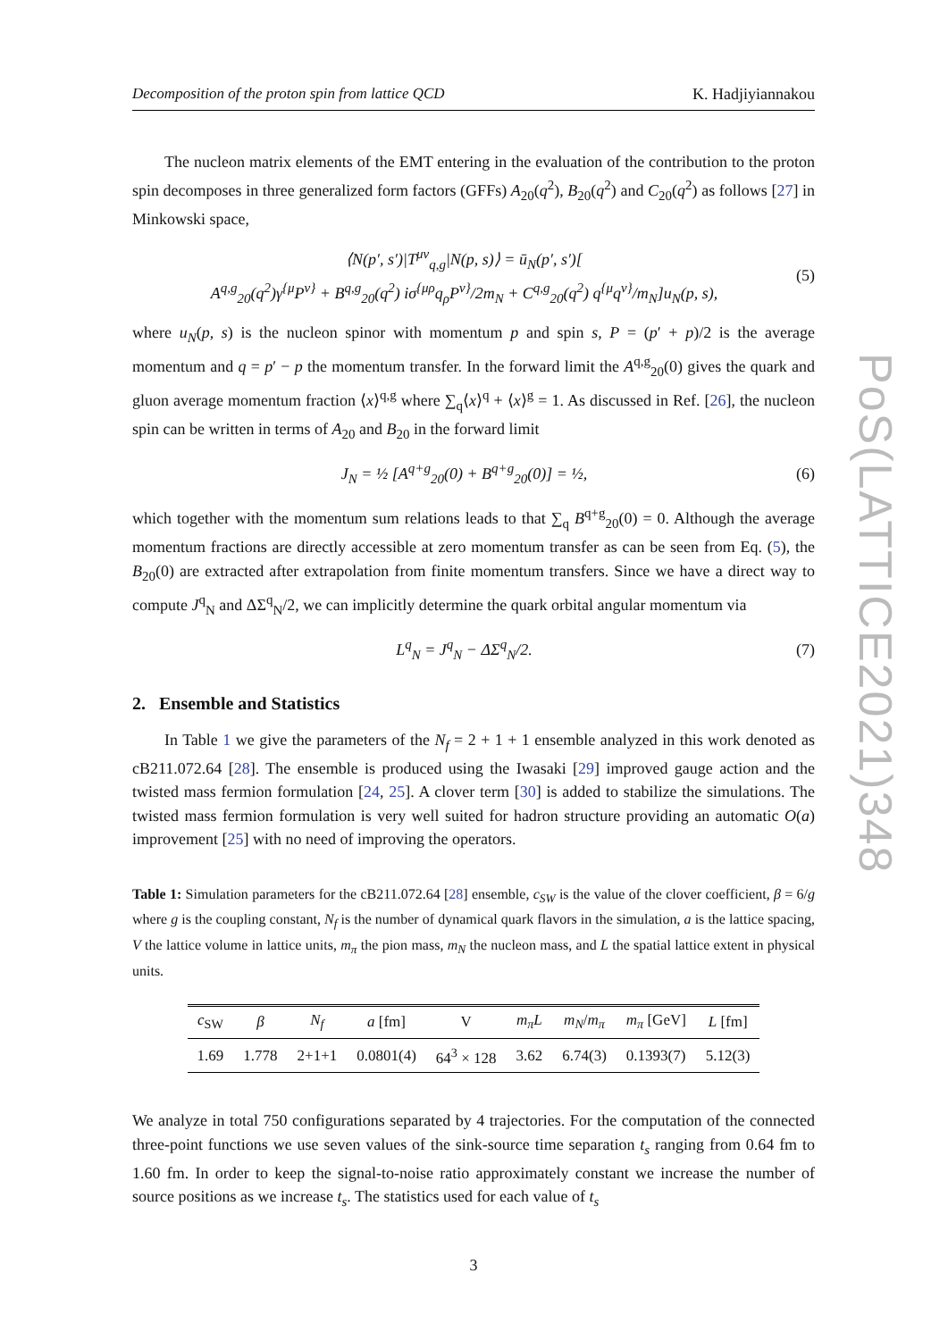Decomposition of the proton spin from lattice QCD K. Hadjiyiannakou
The nucleon matrix elements of the EMT entering in the evaluation of the contribution to the proton spin decomposes in three generalized form factors (GFFs) A<sub>20</sub>(q<sup>2</sup>), B<sub>20</sub>(q<sup>2</sup>) and C<sub>20</sub>(q<sup>2</sup>) as follows [27] in Minkowski space,
⟨N(p′, s′)|T<sup>μν</sup><sub>q,g</sub>|N(p, s)⟩ = ū<sub>N</sub>(p′, s′)[
A<sup>q,g</sup><sub>20</sub>(q<sup>2</sup>)γ<sup>{μ</sup>P<sup>ν}</sup> + B<sup>q,g</sup><sub>20</sub>(q<sup>2</sup>) iσ<sup>{μρ</sup>q<sub>ρ</sub>P<sup>ν}</sup>/2m<sub>N</sub> + C<sup>q,g</sup><sub>20</sub>(q<sup>2</sup>) q<sup>{μ</sup>q<sup>ν}</sup>/m<sub>N</sub>]u<sub>N</sub>(p, s), (5)
where u<sub>N</sub>(p, s) is the nucleon spinor with momentum p and spin s, P = (p′ + p)/2 is the average momentum and q = p′ − p the momentum transfer. In the forward limit the A<sup>q,g</sup><sub>20</sub>(0) gives the quark and gluon average momentum fraction ⟨x⟩<sup>q,g</sup> where ∑<sub>q</sub>⟨x⟩<sup>q</sup> + ⟨x⟩<sup>g</sup> = 1. As discussed in Ref. [26], the nucleon spin can be written in terms of A<sub>20</sub> and B<sub>20</sub> in the forward limit
J<sub>N</sub> = ½ [A<sup>q+g</sup><sub>20</sub>(0) + B<sup>q+g</sup><sub>20</sub>(0)] = ½, (6)
which together with the momentum sum relations leads to that ∑<sub>q</sub> B<sup>q+g</sup><sub>20</sub>(0) = 0. Although the average momentum fractions are directly accessible at zero momentum transfer as can be seen from Eq. (5), the B<sub>20</sub>(0) are extracted after extrapolation from finite momentum transfers. Since we have a direct way to compute J<sup>q</sup><sub>N</sub> and ΔΣ<sup>q</sup><sub>N</sub>/2, we can implicitly determine the quark orbital angular momentum via
L<sup>q</sup><sub>N</sub> = J<sup>q</sup><sub>N</sub> − ΔΣ<sup>q</sup><sub>N</sub>/2. (7)
2. Ensemble and Statistics
In Table 1 we give the parameters of the N<sub>f</sub> = 2 + 1 + 1 ensemble analyzed in this work denoted as cB211.072.64 [28]. The ensemble is produced using the Iwasaki [29] improved gauge action and the twisted mass fermion formulation [24, 25]. A clover term [30] is added to stabilize the simulations. The twisted mass fermion formulation is very well suited for hadron structure providing an automatic O(a) improvement [25] with no need of improving the operators.
Table 1: Simulation parameters for the cB211.072.64 [28] ensemble, c<sub>SW</sub> is the value of the clover coefficient, β = 6/g where g is the coupling constant, N<sub>f</sub> is the number of dynamical quark flavors in the simulation, a is the lattice spacing, V the lattice volume in lattice units, m<sub>π</sub> the pion mass, m<sub>N</sub> the nucleon mass, and L the spatial lattice extent in physical units.
| c<sub>SW</sub> | β | N<sub>f</sub> | a [fm] | V | m<sub>π</sub>L | m<sub>N</sub> / m<sub>π</sub> | m<sub>π</sub> [GeV] | L [fm] |
| --- | --- | --- | --- | --- | --- | --- | --- | --- |
| 1.69 | 1.778 | 2+1+1 | 0.0801(4) | 64<sup>3</sup> × 128 | 3.62 | 6.74(3) | 0.1393(7) | 5.12(3) |
We analyze in total 750 configurations separated by 4 trajectories. For the computation of the connected three-point functions we use seven values of the sink-source time separation t<sub>s</sub> ranging from 0.64 fm to 1.60 fm. In order to keep the signal-to-noise ratio approximately constant we increase the number of source positions as we increase t<sub>s</sub>. The statistics used for each value of t<sub>s</sub>
3
PoS(LATTICE2021)348